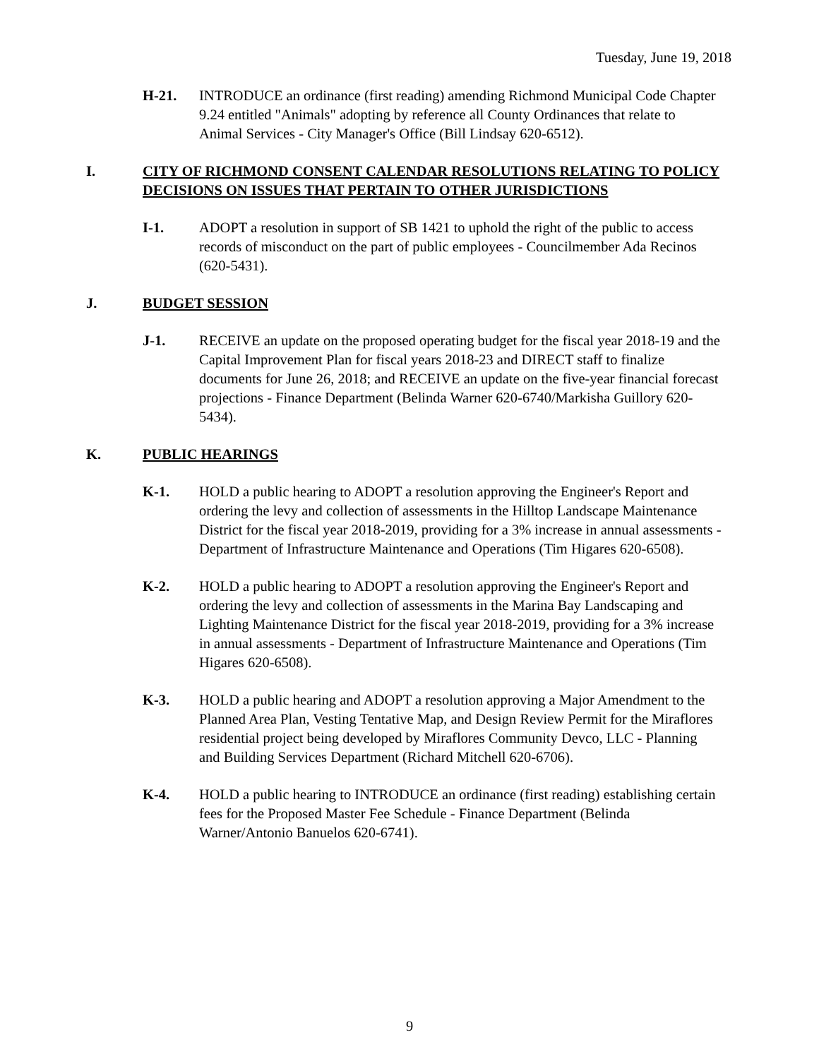Tuesday, June 19, 2018
H-21. INTRODUCE an ordinance (first reading) amending Richmond Municipal Code Chapter 9.24 entitled "Animals" adopting by reference all County Ordinances that relate to Animal Services - City Manager's Office (Bill Lindsay 620-6512).
I. CITY OF RICHMOND CONSENT CALENDAR RESOLUTIONS RELATING TO POLICY DECISIONS ON ISSUES THAT PERTAIN TO OTHER JURISDICTIONS
I-1. ADOPT a resolution in support of SB 1421 to uphold the right of the public to access records of misconduct on the part of public employees - Councilmember Ada Recinos (620-5431).
J. BUDGET SESSION
J-1. RECEIVE an update on the proposed operating budget for the fiscal year 2018-19 and the Capital Improvement Plan for fiscal years 2018-23 and DIRECT staff to finalize documents for June 26, 2018; and RECEIVE an update on the five-year financial forecast projections - Finance Department (Belinda Warner 620-6740/Markisha Guillory 620-5434).
K. PUBLIC HEARINGS
K-1. HOLD a public hearing to ADOPT a resolution approving the Engineer's Report and ordering the levy and collection of assessments in the Hilltop Landscape Maintenance District for the fiscal year 2018-2019, providing for a 3% increase in annual assessments - Department of Infrastructure Maintenance and Operations (Tim Higares 620-6508).
K-2. HOLD a public hearing to ADOPT a resolution approving the Engineer's Report and ordering the levy and collection of assessments in the Marina Bay Landscaping and Lighting Maintenance District for the fiscal year 2018-2019, providing for a 3% increase in annual assessments - Department of Infrastructure Maintenance and Operations (Tim Higares 620-6508).
K-3. HOLD a public hearing and ADOPT a resolution approving a Major Amendment to the Planned Area Plan, Vesting Tentative Map, and Design Review Permit for the Miraflores residential project being developed by Miraflores Community Devco, LLC - Planning and Building Services Department (Richard Mitchell 620-6706).
K-4. HOLD a public hearing to INTRODUCE an ordinance (first reading) establishing certain fees for the Proposed Master Fee Schedule - Finance Department (Belinda Warner/Antonio Banuelos 620-6741).
9